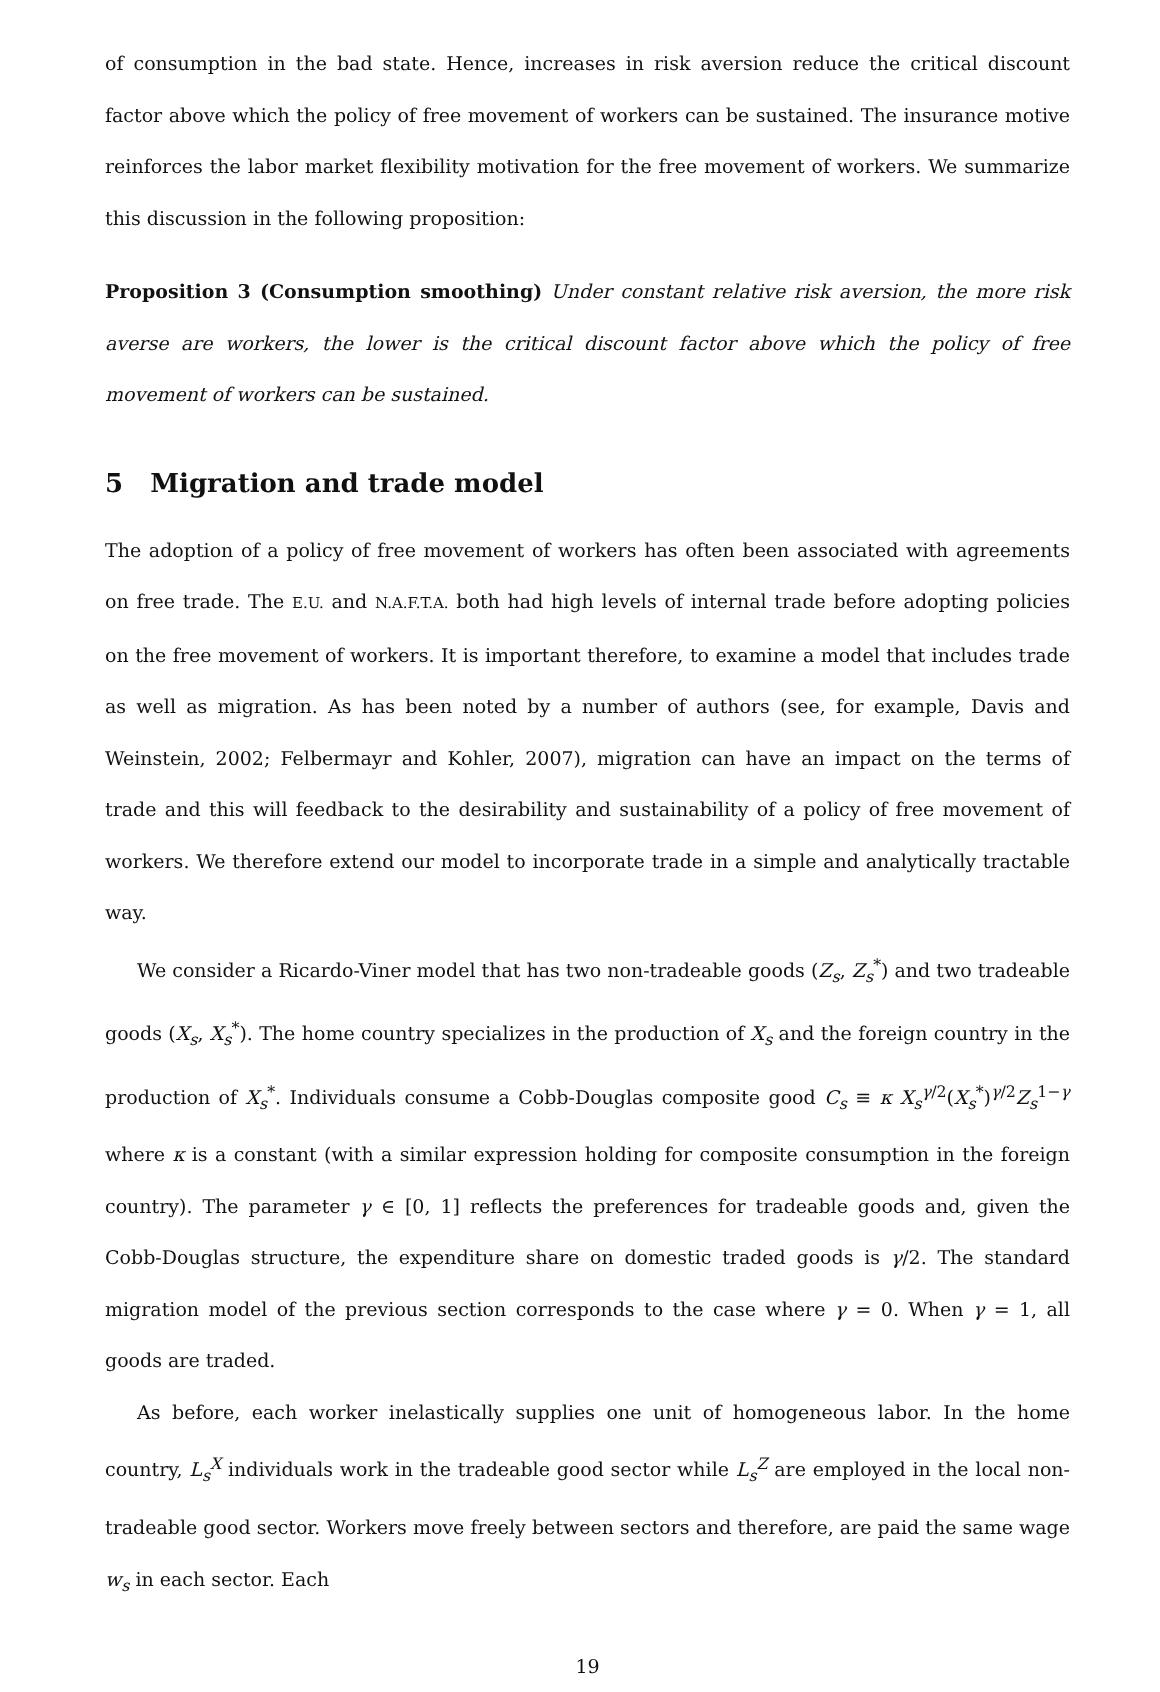of consumption in the bad state. Hence, increases in risk aversion reduce the critical discount factor above which the policy of free movement of workers can be sustained. The insurance motive reinforces the labor market flexibility motivation for the free movement of workers. We summarize this discussion in the following proposition:
Proposition 3 (Consumption smoothing) Under constant relative risk aversion, the more risk averse are workers, the lower is the critical discount factor above which the policy of free movement of workers can be sustained.
5 Migration and trade model
The adoption of a policy of free movement of workers has often been associated with agreements on free trade. The E.U. and N.A.F.T.A. both had high levels of internal trade before adopting policies on the free movement of workers. It is important therefore, to examine a model that includes trade as well as migration. As has been noted by a number of authors (see, for example, Davis and Weinstein, 2002; Felbermayr and Kohler, 2007), migration can have an impact on the terms of trade and this will feedback to the desirability and sustainability of a policy of free movement of workers. We therefore extend our model to incorporate trade in a simple and analytically tractable way.
We consider a Ricardo-Viner model that has two non-tradeable goods (Z<sub>s</sub>, Z<sub>s</sub><sup>*</sup>) and two tradeable goods (X<sub>s</sub>, X<sub>s</sub><sup>*</sup>). The home country specializes in the production of X<sub>s</sub> and the foreign country in the production of X<sub>s</sub><sup>*</sup>. Individuals consume a Cobb-Douglas composite good C<sub>s</sub> ≡ κ X<sub>s</sub><sup>γ/2</sup>(X<sub>s</sub><sup>*</sup>)<sup>γ/2</sup>Z<sub>s</sub><sup>1−γ</sup> where κ is a constant (with a similar expression holding for composite consumption in the foreign country). The parameter γ ∈ [0, 1] reflects the preferences for tradeable goods and, given the Cobb-Douglas structure, the expenditure share on domestic traded goods is γ/2. The standard migration model of the previous section corresponds to the case where γ = 0. When γ = 1, all goods are traded.
As before, each worker inelastically supplies one unit of homogeneous labor. In the home country, L<sub>s</sub><sup>X</sup> individuals work in the tradeable good sector while L<sub>s</sub><sup>Z</sup> are employed in the local non-tradeable good sector. Workers move freely between sectors and therefore, are paid the same wage w<sub>s</sub> in each sector. Each
19